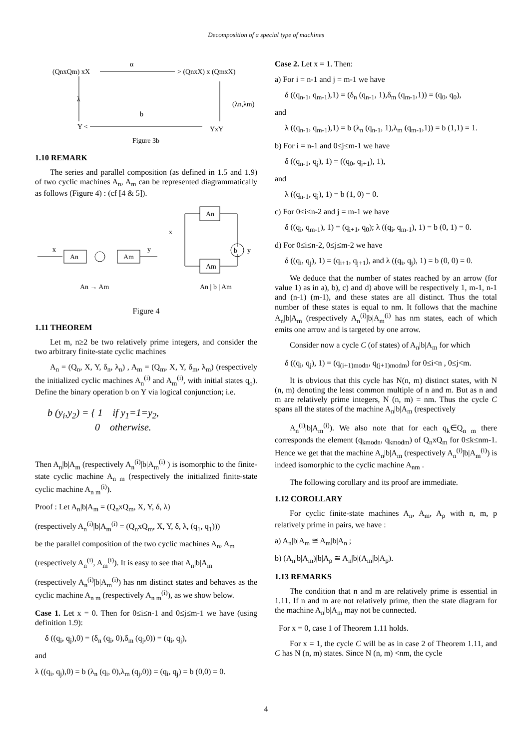Decomposition of a special type of machines
α
(QnxQm) xX
> (QnxX) x (QmxX)
λ
(λn,λm)
b
Y <
YxY
Figure 3b
1.10 REMARK
The series and parallel composition (as defined in 1.5 and 1.9) of two cyclic machines A<sub>n</sub>, A<sub>m</sub> can be represented diagrammatically as follows (Figure 4) : (cf [4 & 5]).
x
An
Am
y
x
An
Am
b
y
An → Am
An | b | Am
Figure 4
1.11 THEOREM
Let m, n≥2 be two relatively prime integers, and consider the two arbitrary finite-state cyclic machines
A<sub>n</sub> = (Q<sub>n</sub>, X, Y, δ<sub>n</sub>, λ<sub>n</sub>) , A<sub>m</sub> = (Q<sub>m</sub>, X, Y, δ<sub>m</sub>, λ<sub>m</sub>) (respectively the initialized cyclic machines A<sub>n</sub><sup>(i)</sup> and A<sub>m</sub><sup>(i)</sup>, with initial states q<sub>o</sub>). Define the binary operation b on Y via logical conjunction; i.e.
b (y<sub>i</sub>,y<sub>2</sub>) = { 1 if y<sub>1</sub>=1=y<sub>2</sub>,
0 otherwise.
Then A<sub>n</sub>|b|A<sub>m</sub> (respectively A<sub>n</sub><sup>(i)</sup>|b|A<sub>m</sub><sup>(i)</sup> ) is isomorphic to the finite-state cyclic machine A<sub>n m</sub> (respectively the initialized finite-state cyclic machine A<sub>n m</sub><sup>(i)</sup>).
Proof : Let A<sub>n</sub>|b|A<sub>m</sub> = (Q<sub>n</sub>xQ<sub>m</sub>, X, Y, δ, λ)
(respectively A<sub>n</sub><sup>(i)</sup>|b|A<sub>m</sub><sup>(i)</sup> = (Q<sub>n</sub>xQ<sub>m</sub>, X, Y, δ, λ, (q<sub>1</sub>, q<sub>1</sub>)))
be the parallel composition of the two cyclic machines A<sub>n</sub>, A<sub>m</sub>
(respectively A<sub>n</sub><sup>(i)</sup>, A<sub>m</sub><sup>(i)</sup>). It is easy to see that A<sub>n</sub>|b|A<sub>m</sub>
(respectively A<sub>n</sub><sup>(i)</sup>|b|A<sub>m</sub><sup>(i)</sup>) has nm distinct states and behaves as the cyclic machine A<sub>n m</sub> (respectively A<sub>n m</sub><sup>(i)</sup>), as we show below.
Case 1. Let x = 0. Then for 0≤i≤n-1 and 0≤j≤m-1 we have (using definition 1.9):
δ ((q<sub>i</sub>, q<sub>j</sub>),0) = (δ<sub>n</sub> (q<sub>i</sub>, 0),δ<sub>m</sub> (q<sub>j</sub>,0)) = (q<sub>i</sub>, q<sub>j</sub>),
and
λ ((q<sub>i</sub>, q<sub>j</sub>),0) = b (λ<sub>n</sub> (q<sub>i</sub>, 0),λ<sub>m</sub> (q<sub>j</sub>,0)) = (q<sub>i</sub>, q<sub>j</sub>) = b (0,0) = 0.
Case 2. Let x = 1. Then:
a) For i = n-1 and j = m-1 we have
δ ((q<sub>n-1</sub>, q<sub>m-1</sub>),1) = (δ<sub>n</sub> (q<sub>n-1</sub>, 1),δ<sub>m</sub> (q<sub>m-1</sub>,1)) = (q<sub>0</sub>, q<sub>0</sub>),
and
λ ((q<sub>n-1</sub>, q<sub>m-1</sub>),1) = b (λ<sub>n</sub> (q<sub>n-1</sub>, 1),λ<sub>m</sub> (q<sub>m-1</sub>,1)) = b (1,1) = 1.
b) For i = n-1 and 0≤j≤m-1 we have
δ ((q<sub>n-1</sub>, q<sub>j</sub>), 1) = ((q<sub>0</sub>, q<sub>j+1</sub>), 1),
and
λ ((q<sub>n-1</sub>, q<sub>j</sub>), 1) = b (1, 0) = 0.
c) For 0≤i≤n-2 and j = m-1 we have
δ ((q<sub>i</sub>, q<sub>m-1</sub>), 1) = (q<sub>i+1</sub>, q<sub>0</sub>); λ ((q<sub>i</sub>, q<sub>m-1</sub>), 1) = b (0, 1) = 0.
d) For 0≤i≤n-2, 0≤j≤m-2 we have
δ ((q<sub>i</sub>, q<sub>j</sub>), 1) = (q<sub>i+1</sub>, q<sub>j+1</sub>), and λ ((q<sub>i</sub>, q<sub>j</sub>), 1) = b (0, 0) = 0.
We deduce that the number of states reached by an arrow (for value 1) as in a), b), c) and d) above will be respectively 1, m-1, n-1 and (n-1) (m-1), and these states are all distinct. Thus the total number of these states is equal to nm. It follows that the machine A<sub>n</sub>|b|A<sub>m</sub> (respectively A<sub>n</sub><sup>(i)</sup>|b|A<sub>m</sub><sup>(i)</sup> has nm states, each of which emits one arrow and is targeted by one arrow.
Consider now a cycle C (of states) of A<sub>n</sub>|b|A<sub>m</sub> for which
δ ((q<sub>i</sub>, q<sub>j</sub>), 1) = (q<sub>(i+1)modn</sub>, q<sub>(j+1)modm</sub>) for 0≤i<n , 0≤j<m.
It is obvious that this cycle has N(n, m) distinct states, with N (n, m) denoting the least common multiple of n and m. But as n and m are relatively prime integers, N (n, m) = nm. Thus the cycle C spans all the states of the machine A<sub>n</sub>|b|A<sub>m</sub> (respectively
A<sub>n</sub><sup>(i)</sup>|b|A<sub>m</sub><sup>(i)</sup>). We also note that for each q<sub>k</sub>∈Q<sub>n m</sub> there corresponds the element (q<sub>kmodn</sub>, q<sub>kmodm</sub>) of Q<sub>n</sub>xQ<sub>m</sub> for 0≤k≤nm-1. Hence we get that the machine A<sub>n</sub>|b|A<sub>m</sub> (respectively A<sub>n</sub><sup>(i)</sup>|b|A<sub>m</sub><sup>(i)</sup>) is indeed isomorphic to the cyclic machine A<sub>nm</sub> .
The following corollary and its proof are immediate.
1.12 COROLLARY
For cyclic finite-state machines A<sub>n</sub>, A<sub>m</sub>, A<sub>p</sub> with n, m, p relatively prime in pairs, we have :
a) A<sub>n</sub>|b|A<sub>m</sub> ≅ A<sub>m</sub>|b|A<sub>n</sub> ;
b) (A<sub>n</sub>|b|A<sub>m</sub>)|b|A<sub>p</sub> ≅ A<sub>n</sub>|b|(A<sub>m</sub>|b|A<sub>p</sub>).
1.13 REMARKS
The condition that n and m are relatively prime is essential in 1.11. If n and m are not relatively prime, then the state diagram for the machine A<sub>n</sub>|b|A<sub>m</sub> may not be connected.
For x = 0, case 1 of Theorem 1.11 holds.
For x = 1, the cycle C will be as in case 2 of Theorem 1.11, and C has N (n, m) states. Since N (n, m) <nm, the cycle
4